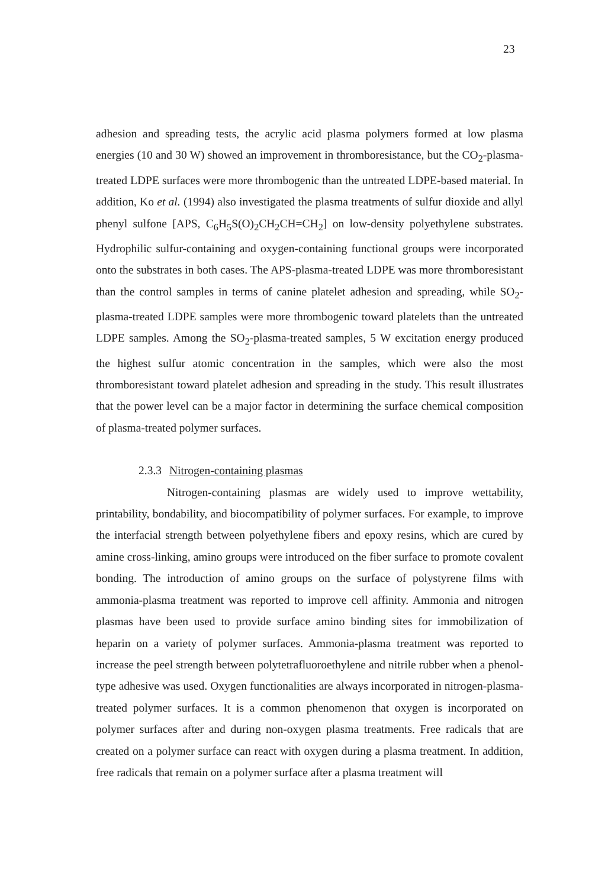23
adhesion and spreading tests, the acrylic acid plasma polymers formed at low plasma energies (10 and 30 W) showed an improvement in thromboresistance, but the CO<sub>2</sub>-plasma-treated LDPE surfaces were more thrombogenic than the untreated LDPE-based material. In addition, Ko et al. (1994) also investigated the plasma treatments of sulfur dioxide and allyl phenyl sulfone [APS, C<sub>6</sub>H<sub>5</sub>S(O)<sub>2</sub>CH<sub>2</sub>CH=CH<sub>2</sub>] on low-density polyethylene substrates. Hydrophilic sulfur-containing and oxygen-containing functional groups were incorporated onto the substrates in both cases. The APS-plasma-treated LDPE was more thromboresistant than the control samples in terms of canine platelet adhesion and spreading, while SO<sub>2</sub>-plasma-treated LDPE samples were more thrombogenic toward platelets than the untreated LDPE samples. Among the SO<sub>2</sub>-plasma-treated samples, 5 W excitation energy produced the highest sulfur atomic concentration in the samples, which were also the most thromboresistant toward platelet adhesion and spreading in the study. This result illustrates that the power level can be a major factor in determining the surface chemical composition of plasma-treated polymer surfaces.
2.3.3 Nitrogen-containing plasmas
Nitrogen-containing plasmas are widely used to improve wettability, printability, bondability, and biocompatibility of polymer surfaces. For example, to improve the interfacial strength between polyethylene fibers and epoxy resins, which are cured by amine cross-linking, amino groups were introduced on the fiber surface to promote covalent bonding. The introduction of amino groups on the surface of polystyrene films with ammonia-plasma treatment was reported to improve cell affinity. Ammonia and nitrogen plasmas have been used to provide surface amino binding sites for immobilization of heparin on a variety of polymer surfaces. Ammonia-plasma treatment was reported to increase the peel strength between polytetrafluoroethylene and nitrile rubber when a phenol-type adhesive was used. Oxygen functionalities are always incorporated in nitrogen-plasma-treated polymer surfaces. It is a common phenomenon that oxygen is incorporated on polymer surfaces after and during non-oxygen plasma treatments. Free radicals that are created on a polymer surface can react with oxygen during a plasma treatment. In addition, free radicals that remain on a polymer surface after a plasma treatment will